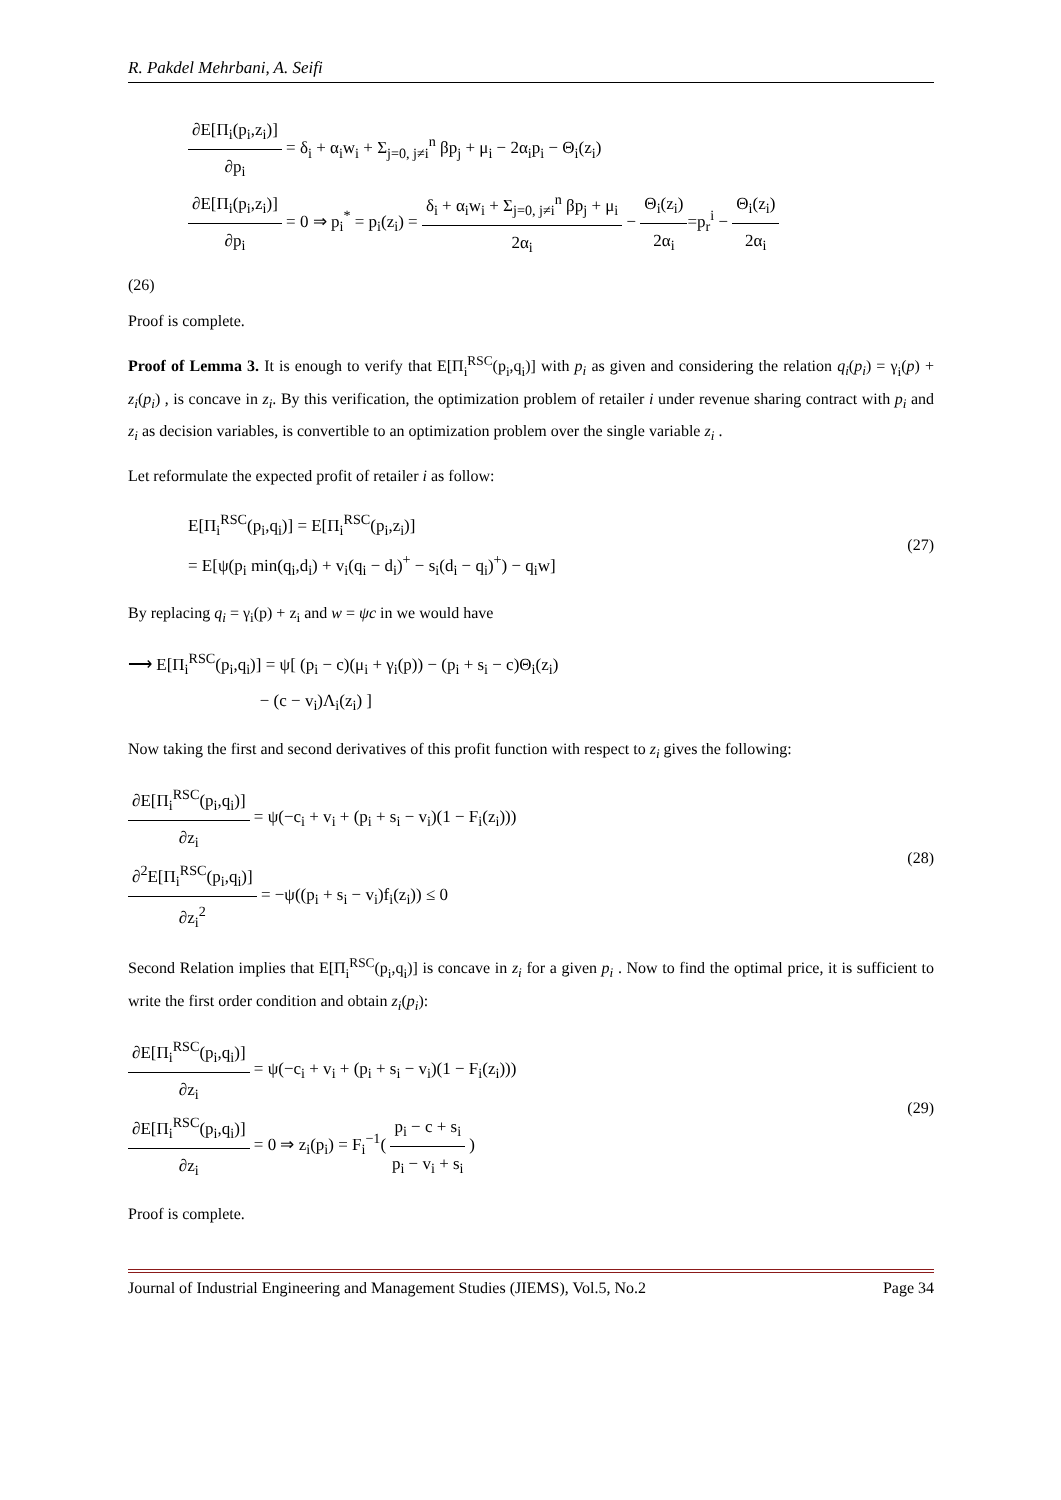R. Pakdel Mehrbani, A. Seifi
∂E[Π<sub>i</sub>(p<sub>i</sub>,z<sub>i</sub>)] ∂p<sub>i</sub> = δ<sub>i</sub> + α<sub>i</sub>w<sub>i</sub> + Σ<sub>j=0, j≠i</sub><sup>n</sup> βp<sub>j</sub> + μ<sub>i</sub> − 2α<sub>i</sub>p<sub>i</sub> − Θ<sub>i</sub>(z<sub>i</sub>)
∂E[Π<sub>i</sub>(p<sub>i</sub>,z<sub>i</sub>)] ∂p<sub>i</sub> = 0 ⇒ p<sub>i</sub><sup>*</sup> = p<sub>i</sub>(z<sub>i</sub>) = δ<sub>i</sub> + α<sub>i</sub>w<sub>i</sub> + Σ<sub>j=0, j≠i</sub><sup>n</sup> βp<sub>j</sub> + μ<sub>i</sub> 2α<sub>i</sub> − Θ<sub>i</sub>(z<sub>i</sub>) 2α<sub>i</sub>=p<sub>r</sub><sup>i</sup> − Θ<sub>i</sub>(z<sub>i</sub>) 2α<sub>i</sub>
(26)
Proof is complete.
Proof of Lemma 3. It is enough to verify that E[Π<sub>i</sub><sup>RSC</sup>(p<sub>i</sub>,q<sub>i</sub>)] with p<sub>i</sub> as given and considering the relation q<sub>i</sub>(p<sub>i</sub>) = γ<sub>i</sub>(p) + z<sub>i</sub>(p<sub>i</sub>) , is concave in z<sub>i</sub>. By this verification, the optimization problem of retailer i under revenue sharing contract with p<sub>i</sub> and z<sub>i</sub> as decision variables, is convertible to an optimization problem over the single variable z<sub>i</sub> .
Let reformulate the expected profit of retailer i as follow:
E[Π<sub>i</sub><sup>RSC</sup>(p<sub>i</sub>,q<sub>i</sub>)] = E[Π<sub>i</sub><sup>RSC</sup>(p<sub>i</sub>,z<sub>i</sub>)]
= E[ψ(p<sub>i</sub> min(q<sub>i</sub>,d<sub>i</sub>) + v<sub>i</sub>(q<sub>i</sub> − d<sub>i</sub>)<sup>+</sup> − s<sub>i</sub>(d<sub>i</sub> − q<sub>i</sub>)<sup>+</sup>) − q<sub>i</sub>w]
(27)
By replacing q<sub>i</sub> = γ<sub>i</sub>(p) + z<sub>i</sub> and w = ψc in we would have
⟶ E[Π<sub>i</sub><sup>RSC</sup>(p<sub>i</sub>,q<sub>i</sub>)] = ψ[ (p<sub>i</sub> − c)(μ<sub>i</sub> + γ<sub>i</sub>(p)) − (p<sub>i</sub> + s<sub>i</sub> − c)Θ<sub>i</sub>(z<sub>i</sub>)
− (c − v<sub>i</sub>)Λ<sub>i</sub>(z<sub>i</sub>) ]
Now taking the first and second derivatives of this profit function with respect to z<sub>i</sub> gives the following:
∂E[Π<sub>i</sub><sup>RSC</sup>(p<sub>i</sub>,q<sub>i</sub>)] ∂z<sub>i</sub> = ψ(−c<sub>i</sub> + v<sub>i</sub> + (p<sub>i</sub> + s<sub>i</sub> − v<sub>i</sub>)(1 − F<sub>i</sub>(z<sub>i</sub>)))
∂<sup>2</sup>E[Π<sub>i</sub><sup>RSC</sup>(p<sub>i</sub>,q<sub>i</sub>)] ∂z<sub>i</sub><sup>2</sup> = −ψ((p<sub>i</sub> + s<sub>i</sub> − v<sub>i</sub>)f<sub>i</sub>(z<sub>i</sub>)) ≤ 0
(28)
Second Relation implies that E[Π<sub>i</sub><sup>RSC</sup>(p<sub>i</sub>,q<sub>i</sub>)] is concave in z<sub>i</sub> for a given p<sub>i</sub> . Now to find the optimal price, it is sufficient to write the first order condition and obtain z<sub>i</sub>(p<sub>i</sub>):
∂E[Π<sub>i</sub><sup>RSC</sup>(p<sub>i</sub>,q<sub>i</sub>)] ∂z<sub>i</sub> = ψ(−c<sub>i</sub> + v<sub>i</sub> + (p<sub>i</sub> + s<sub>i</sub> − v<sub>i</sub>)(1 − F<sub>i</sub>(z<sub>i</sub>)))
∂E[Π<sub>i</sub><sup>RSC</sup>(p<sub>i</sub>,q<sub>i</sub>)] ∂z<sub>i</sub> = 0 ⇒ z<sub>i</sub>(p<sub>i</sub>) = F<sub>i</sub><sup>−1</sup>( p<sub>i</sub> − c + s<sub>i</sub> p<sub>i</sub> − v<sub>i</sub> + s<sub>i</sub> )
(29)
Proof is complete.
Journal of Industrial Engineering and Management Studies (JIEMS), Vol.5, No.2 Page 34